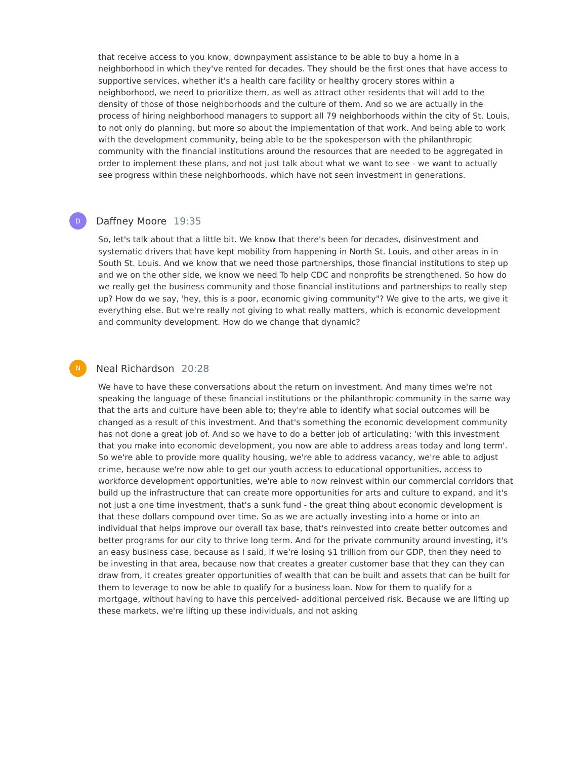that receive access to you know, downpayment assistance to be able to buy a home in a neighborhood in which they've rented for decades. They should be the first ones that have access to supportive services, whether it's a health care facility or healthy grocery stores within a neighborhood, we need to prioritize them, as well as attract other residents that will add to the density of those of those neighborhoods and the culture of them. And so we are actually in the process of hiring neighborhood managers to support all 79 neighborhoods within the city of St. Louis, to not only do planning, but more so about the implementation of that work. And being able to work with the development community, being able to be the spokesperson with the philanthropic community with the financial institutions around the resources that are needed to be aggregated in order to implement these plans, and not just talk about what we want to see - we want to actually see progress within these neighborhoods, which have not seen investment in generations.
D
Daffney Moore 19:35
So, let's talk about that a little bit. We know that there's been for decades, disinvestment and systematic drivers that have kept mobility from happening in North St. Louis, and other areas in in South St. Louis. And we know that we need those partnerships, those financial institutions to step up and we on the other side, we know we need To help CDC and nonprofits be strengthened. So how do we really get the business community and those financial institutions and partnerships to really step up? How do we say, 'hey, this is a poor, economic giving community"? We give to the arts, we give it everything else. But we're really not giving to what really matters, which is economic development and community development. How do we change that dynamic?
N
Neal Richardson 20:28
We have to have these conversations about the return on investment. And many times we're not speaking the language of these financial institutions or the philanthropic community in the same way that the arts and culture have been able to; they're able to identify what social outcomes will be changed as a result of this investment. And that's something the economic development community has not done a great job of. And so we have to do a better job of articulating: 'with this investment that you make into economic development, you now are able to address areas today and long term'. So we're able to provide more quality housing, we're able to address vacancy, we're able to adjust crime, because we're now able to get our youth access to educational opportunities, access to workforce development opportunities, we're able to now reinvest within our commercial corridors that build up the infrastructure that can create more opportunities for arts and culture to expand, and it's not just a one time investment, that's a sunk fund - the great thing about economic development is that these dollars compound over time. So as we are actually investing into a home or into an individual that helps improve our overall tax base, that's reinvested into create better outcomes and better programs for our city to thrive long term. And for the private community around investing, it's an easy business case, because as I said, if we're losing $1 trillion from our GDP, then they need to be investing in that area, because now that creates a greater customer base that they can they can draw from, it creates greater opportunities of wealth that can be built and assets that can be built for them to leverage to now be able to qualify for a business loan. Now for them to qualify for a mortgage, without having to have this perceived- additional perceived risk. Because we are lifting up these markets, we're lifting up these individuals, and not asking